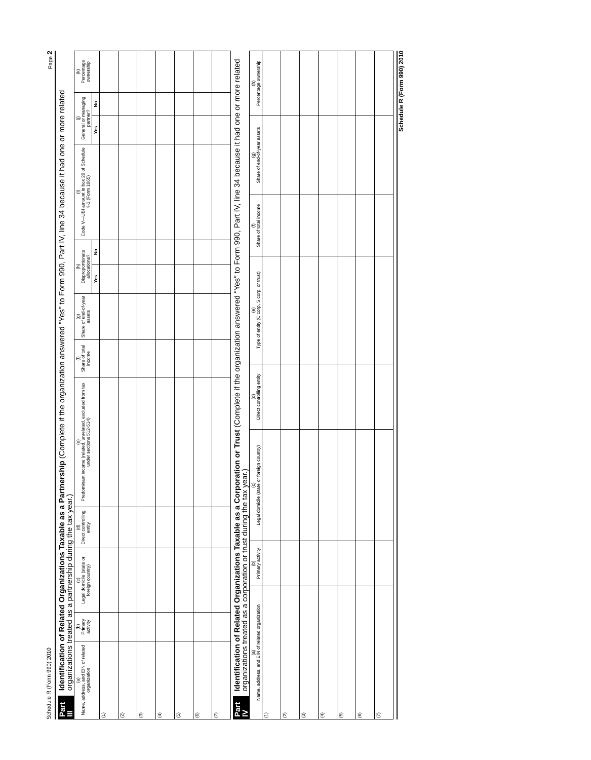Schedule R (Form 990) 2010 Page 2
Part III Identification of Related Organizations Taxable as a Partnership (Complete if the organization answered "Yes" to Form 990, Part IV, line 34 because it had one or more related organizations treated as a partnership during the tax year.)
| (a) Name, address, and EIN of related organization | (b) Primary activity | (c) Legal domicile (state or foreign country) | (d) Direct controlling entity | (e) Predominant income (related, unrelated, excluded from tax under sections 512-514) | (f) Share of total income | (g) Share of end-of-year assets | (h) Disproportionate allocations? | | (i) Code V—UBI amount in box 20 of Schedule K-1 (Form 1065) | (j) General or managing partner? | | (k) Percentage ownership |
| --- | --- | --- | --- | --- | --- | --- | --- | --- | --- | --- | --- | --- |
| | | | | | | | Yes | No | | Yes | No | |
| (1) | | | | | | | | | | | | |
| (2) | | | | | | | | | | | | |
| (3) | | | | | | | | | | | | |
| (4) | | | | | | | | | | | | |
| (5) | | | | | | | | | | | | |
| (6) | | | | | | | | | | | | |
| (7) | | | | | | | | | | | | |
Part IV Identification of Related Organizations Taxable as a Corporation or Trust (Complete if the organization answered "Yes" to Form 990, Part IV, line 34 because it had one or more related organizations treated as a corporation or trust during the tax year.)
| (a) Name, address, and EIN of related organization | (b) Primary activity | (c) Legal domicile (state or foreign country) | (d) Direct controlling entity | (e) Type of entity (C corp, S corp, or trust) | (f) Share of total income | (g) Share of end-of-year assets | (h) Percentage ownership |
| --- | --- | --- | --- | --- | --- | --- | --- |
| (1) | | | | | | | |
| (2) | | | | | | | |
| (3) | | | | | | | |
| (4) | | | | | | | |
| (5) | | | | | | | |
| (6) | | | | | | | |
| (7) | | | | | | | |
Schedule R (Form 990) 2010